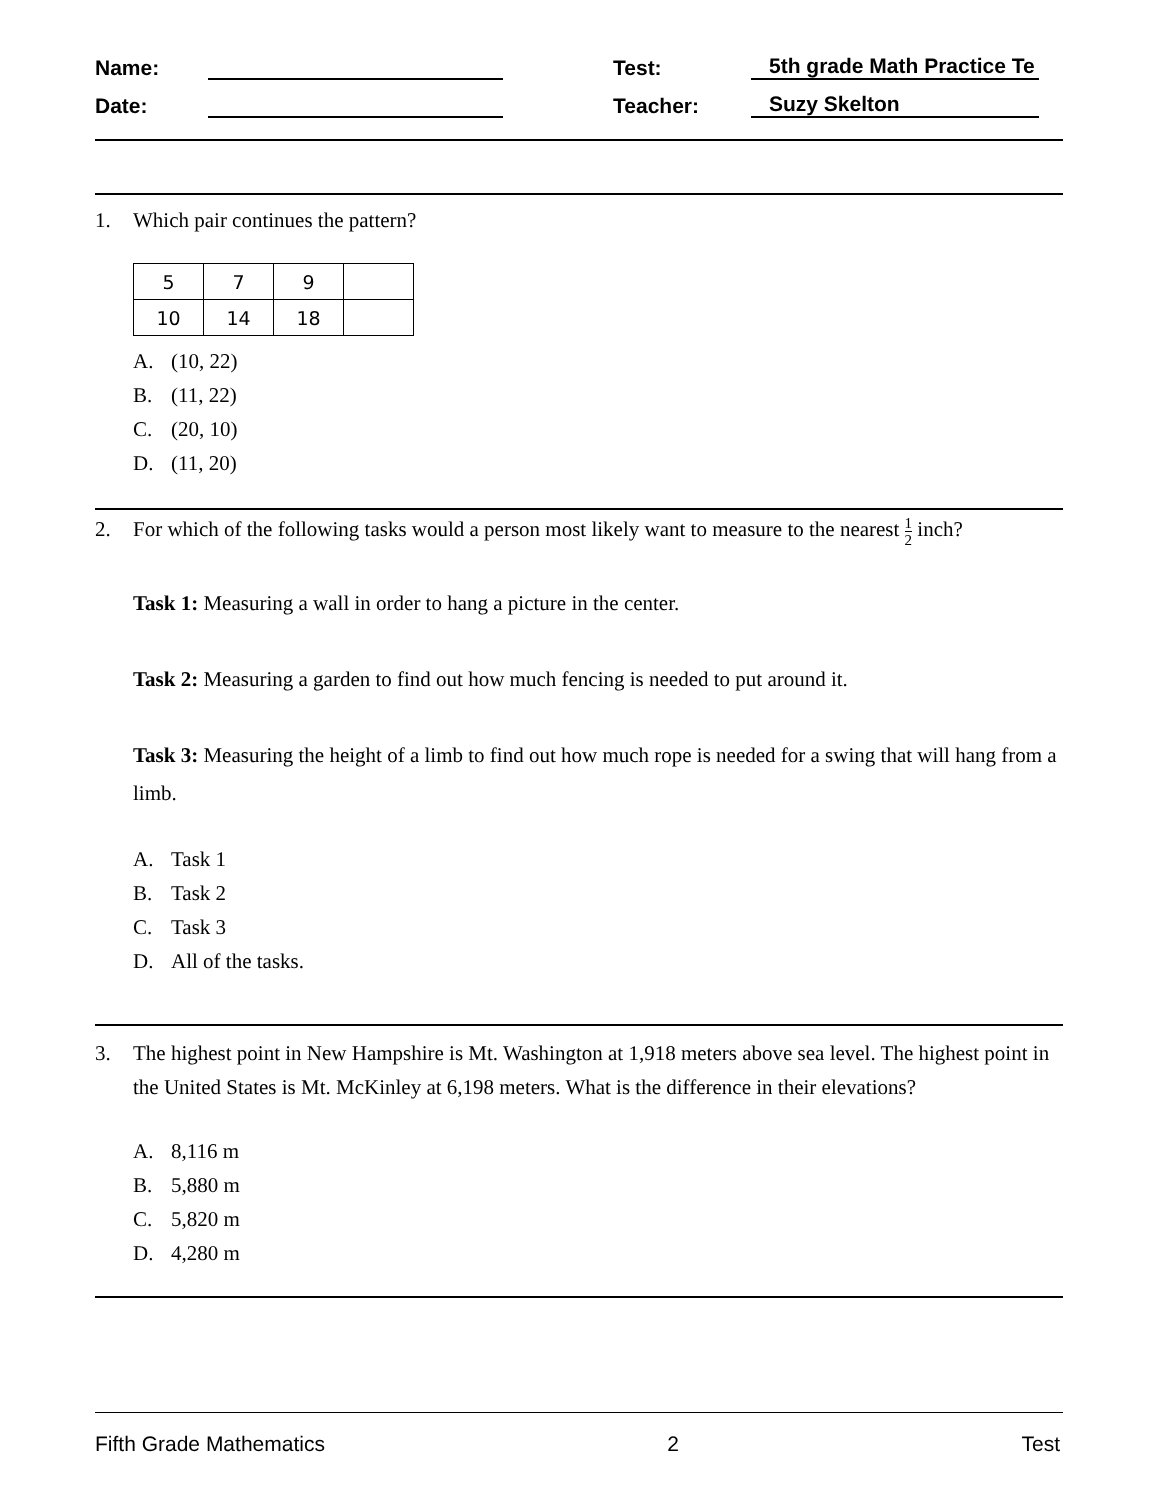Name:
Test:
5th grade Math Practice Te
Date:
Teacher:
Suzy Skelton
1. Which pair continues the pattern?
| 5 | 7 | 9 | |
| 10 | 14 | 18 | |
A. (10, 22)
B. (11, 22)
C. (20, 10)
D. (11, 20)
2. For which of the following tasks would a person most likely want to measure to the nearest 1 2 inch?
Task 1: Measuring a wall in order to hang a picture in the center.
Task 2: Measuring a garden to find out how much fencing is needed to put around it.
Task 3: Measuring the height of a limb to find out how much rope is needed for a swing that will hang from a limb.
A. Task 1
B. Task 2
C. Task 3
D. All of the tasks.
3. The highest point in New Hampshire is Mt. Washington at 1,918 meters above sea level. The highest point in the United States is Mt. McKinley at 6,198 meters. What is the difference in their elevations?
A. 8,116 m
B. 5,880 m
C. 5,820 m
D. 4,280 m
Fifth Grade Mathematics 2 Test